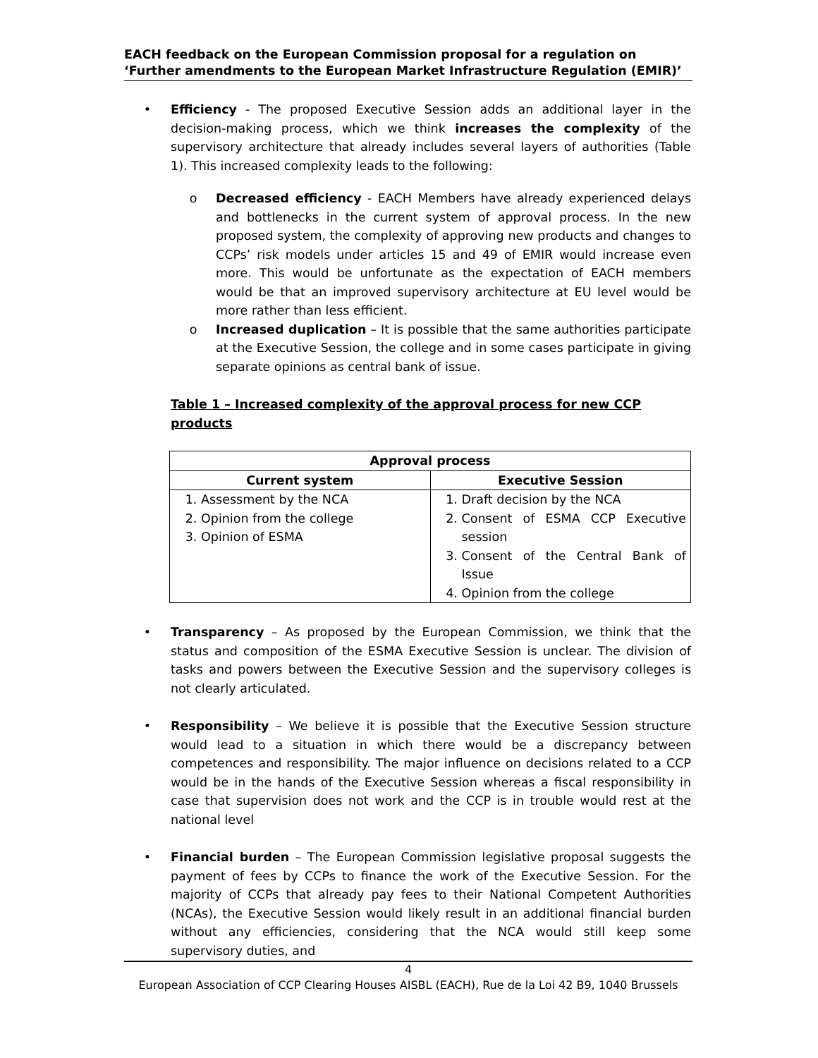EACH feedback on the European Commission proposal for a regulation on ‘Further amendments to the European Market Infrastructure Regulation (EMIR)’
• Efficiency - The proposed Executive Session adds an additional layer in the decision-making process, which we think increases the complexity of the supervisory architecture that already includes several layers of authorities (Table 1). This increased complexity leads to the following:
o Decreased efficiency - EACH Members have already experienced delays and bottlenecks in the current system of approval process. In the new proposed system, the complexity of approving new products and changes to CCPs’ risk models under articles 15 and 49 of EMIR would increase even more. This would be unfortunate as the expectation of EACH members would be that an improved supervisory architecture at EU level would be more rather than less efficient.
o Increased duplication – It is possible that the same authorities participate at the Executive Session, the college and in some cases participate in giving separate opinions as central bank of issue.
Table 1 – Increased complexity of the approval process for new CCP products
| Approval process | |
| --- | --- |
| Current system | Executive Session |
| 1. Assessment by the NCA 2. Opinion from the college 3. Opinion of ESMA | 1. Draft decision by the NCA 2. Consent of ESMA CCP Executive session 3. Consent of the Central Bank of Issue 4. Opinion from the college |
• Transparency – As proposed by the European Commission, we think that the status and composition of the ESMA Executive Session is unclear. The division of tasks and powers between the Executive Session and the supervisory colleges is not clearly articulated.
• Responsibility – We believe it is possible that the Executive Session structure would lead to a situation in which there would be a discrepancy between competences and responsibility. The major influence on decisions related to a CCP would be in the hands of the Executive Session whereas a fiscal responsibility in case that supervision does not work and the CCP is in trouble would rest at the national level
• Financial burden – The European Commission legislative proposal suggests the payment of fees by CCPs to finance the work of the Executive Session. For the majority of CCPs that already pay fees to their National Competent Authorities (NCAs), the Executive Session would likely result in an additional financial burden without any efficiencies, considering that the NCA would still keep some supervisory duties, and
4
European Association of CCP Clearing Houses AISBL (EACH), Rue de la Loi 42 B9, 1040 Brussels